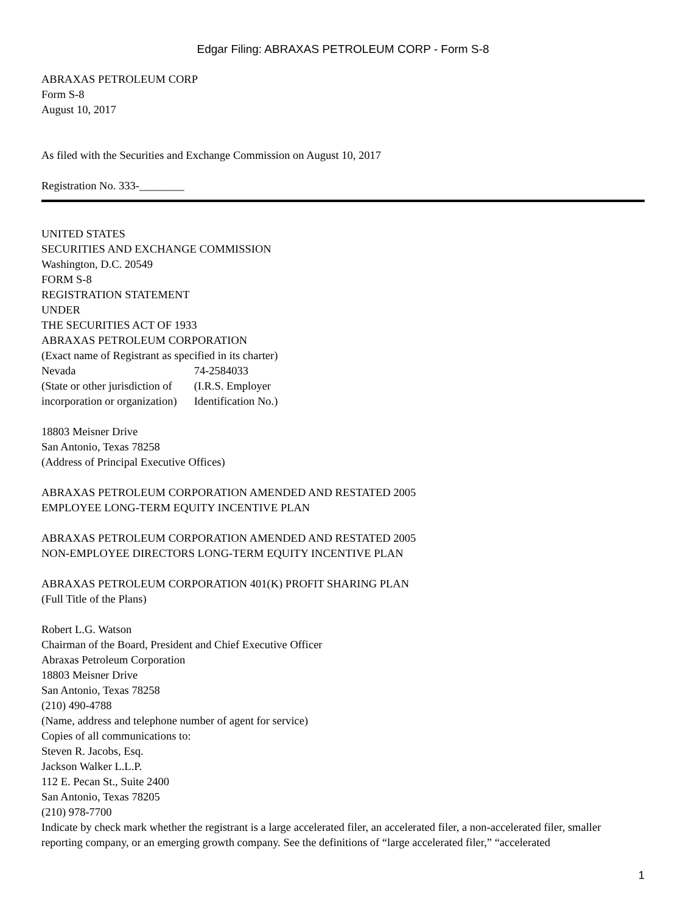Edgar Filing: ABRAXAS PETROLEUM CORP - Form S-8
ABRAXAS PETROLEUM CORP
Form S-8
August 10, 2017
As filed with the Securities and Exchange Commission on August 10, 2017
Registration No. 333-________
UNITED STATES
SECURITIES AND EXCHANGE COMMISSION
Washington, D.C. 20549
FORM S-8
REGISTRATION STATEMENT
UNDER
THE SECURITIES ACT OF 1933
ABRAXAS PETROLEUM CORPORATION
(Exact name of Registrant as specified in its charter)
| Nevada | 74-2584033 |
| (State or other jurisdiction of incorporation or organization) | (I.R.S. Employer Identification No.) |
18803 Meisner Drive
San Antonio, Texas 78258
(Address of Principal Executive Offices)
ABRAXAS PETROLEUM CORPORATION AMENDED AND RESTATED 2005
EMPLOYEE LONG-TERM EQUITY INCENTIVE PLAN
ABRAXAS PETROLEUM CORPORATION AMENDED AND RESTATED 2005
NON-EMPLOYEE DIRECTORS LONG-TERM EQUITY INCENTIVE PLAN
ABRAXAS PETROLEUM CORPORATION 401(K) PROFIT SHARING PLAN
(Full Title of the Plans)
Robert L.G. Watson
Chairman of the Board, President and Chief Executive Officer
Abraxas Petroleum Corporation
18803 Meisner Drive
San Antonio, Texas 78258
(210) 490-4788
(Name, address and telephone number of agent for service)
Copies of all communications to:
Steven R. Jacobs, Esq.
Jackson Walker L.L.P.
112 E. Pecan St., Suite 2400
San Antonio, Texas 78205
(210) 978-7700
Indicate by check mark whether the registrant is a large accelerated filer, an accelerated filer, a non-accelerated filer, smaller reporting company, or an emerging growth company. See the definitions of “large accelerated filer,” “accelerated
1